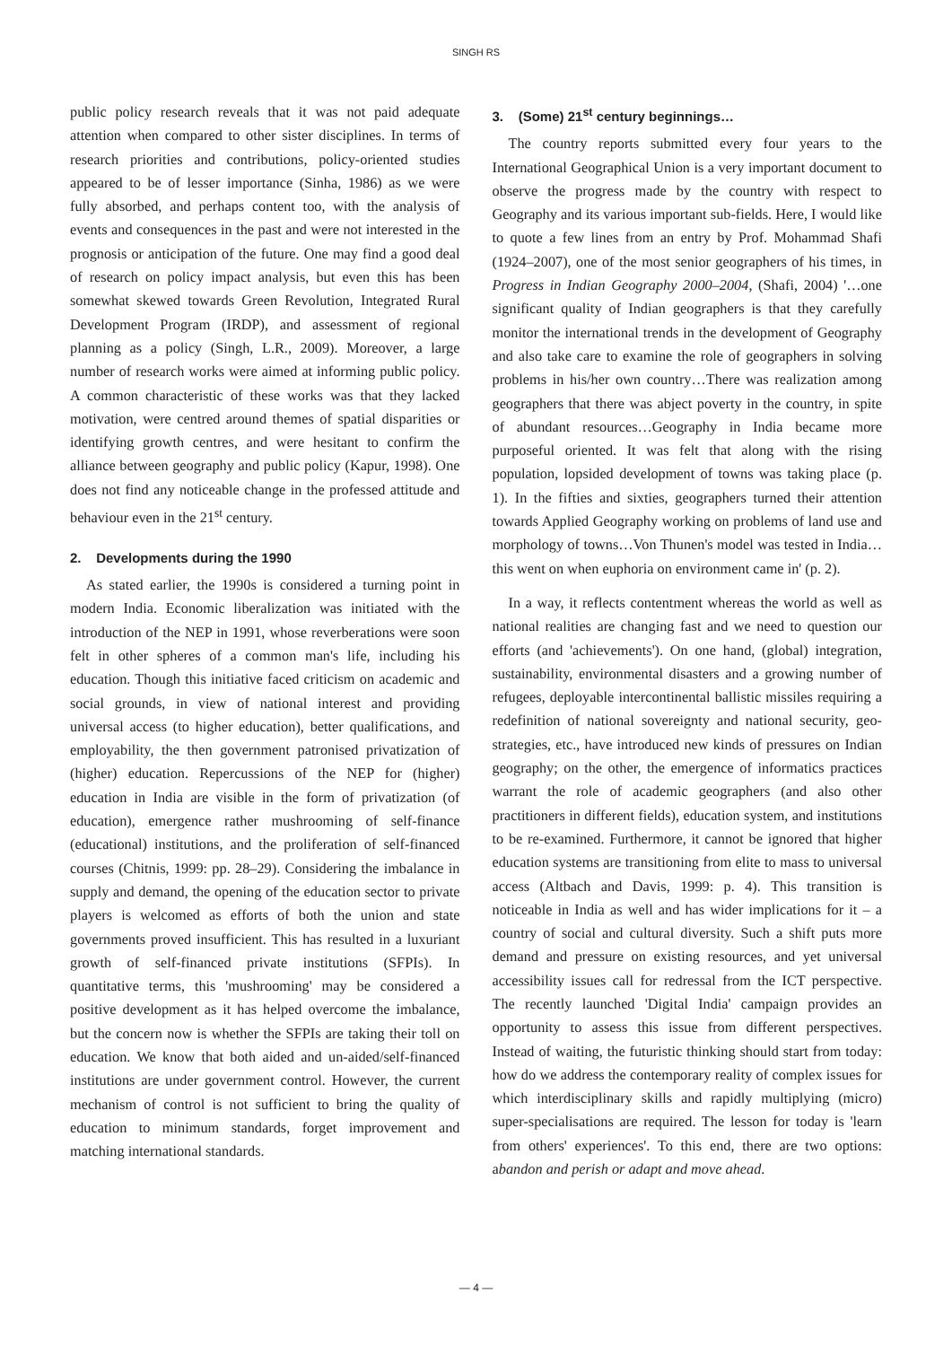SINGH RS
public policy research reveals that it was not paid adequate attention when compared to other sister disciplines. In terms of research priorities and contributions, policy-oriented studies appeared to be of lesser importance (Sinha, 1986) as we were fully absorbed, and perhaps content too, with the analysis of events and consequences in the past and were not interested in the prognosis or anticipation of the future. One may find a good deal of research on policy impact analysis, but even this has been somewhat skewed towards Green Revolution, Integrated Rural Development Program (IRDP), and assessment of regional planning as a policy (Singh, L.R., 2009). Moreover, a large number of research works were aimed at informing public policy. A common characteristic of these works was that they lacked motivation, were centred around themes of spatial disparities or identifying growth centres, and were hesitant to confirm the alliance between geography and public policy (Kapur, 1998). One does not find any noticeable change in the professed attitude and behaviour even in the 21<sup>st</sup> century.
2. Developments during the 1990
As stated earlier, the 1990s is considered a turning point in modern India. Economic liberalization was initiated with the introduction of the NEP in 1991, whose reverberations were soon felt in other spheres of a common man's life, including his education. Though this initiative faced criticism on academic and social grounds, in view of national interest and providing universal access (to higher education), better qualifications, and employability, the then government patronised privatization of (higher) education. Repercussions of the NEP for (higher) education in India are visible in the form of privatization (of education), emergence rather mushrooming of self-finance (educational) institutions, and the proliferation of self-financed courses (Chitnis, 1999: pp. 28–29). Considering the imbalance in supply and demand, the opening of the education sector to private players is welcomed as efforts of both the union and state governments proved insufficient. This has resulted in a luxuriant growth of self-financed private institutions (SFPIs). In quantitative terms, this 'mushrooming' may be considered a positive development as it has helped overcome the imbalance, but the concern now is whether the SFPIs are taking their toll on education. We know that both aided and un-aided/self-financed institutions are under government control. However, the current mechanism of control is not sufficient to bring the quality of education to minimum standards, forget improvement and matching international standards.
3. (Some) 21<sup>st</sup> century beginnings…
The country reports submitted every four years to the International Geographical Union is a very important document to observe the progress made by the country with respect to Geography and its various important sub-fields. Here, I would like to quote a few lines from an entry by Prof. Mohammad Shafi (1924–2007), one of the most senior geographers of his times, in Progress in Indian Geography 2000–2004, (Shafi, 2004) '…one significant quality of Indian geographers is that they carefully monitor the international trends in the development of Geography and also take care to examine the role of geographers in solving problems in his/her own country…There was realization among geographers that there was abject poverty in the country, in spite of abundant resources…Geography in India became more purposeful oriented. It was felt that along with the rising population, lopsided development of towns was taking place (p. 1). In the fifties and sixties, geographers turned their attention towards Applied Geography working on problems of land use and morphology of towns…Von Thunen's model was tested in India…this went on when euphoria on environment came in' (p. 2).
In a way, it reflects contentment whereas the world as well as national realities are changing fast and we need to question our efforts (and 'achievements'). On one hand, (global) integration, sustainability, environmental disasters and a growing number of refugees, deployable intercontinental ballistic missiles requiring a redefinition of national sovereignty and national security, geo-strategies, etc., have introduced new kinds of pressures on Indian geography; on the other, the emergence of informatics practices warrant the role of academic geographers (and also other practitioners in different fields), education system, and institutions to be re-examined. Furthermore, it cannot be ignored that higher education systems are transitioning from elite to mass to universal access (Altbach and Davis, 1999: p. 4). This transition is noticeable in India as well and has wider implications for it – a country of social and cultural diversity. Such a shift puts more demand and pressure on existing resources, and yet universal accessibility issues call for redressal from the ICT perspective. The recently launched 'Digital India' campaign provides an opportunity to assess this issue from different perspectives. Instead of waiting, the futuristic thinking should start from today: how do we address the contemporary reality of complex issues for which interdisciplinary skills and rapidly multiplying (micro) super-specialisations are required. The lesson for today is 'learn from others' experiences'. To this end, there are two options: abandon and perish or adapt and move ahead.
— 4 —